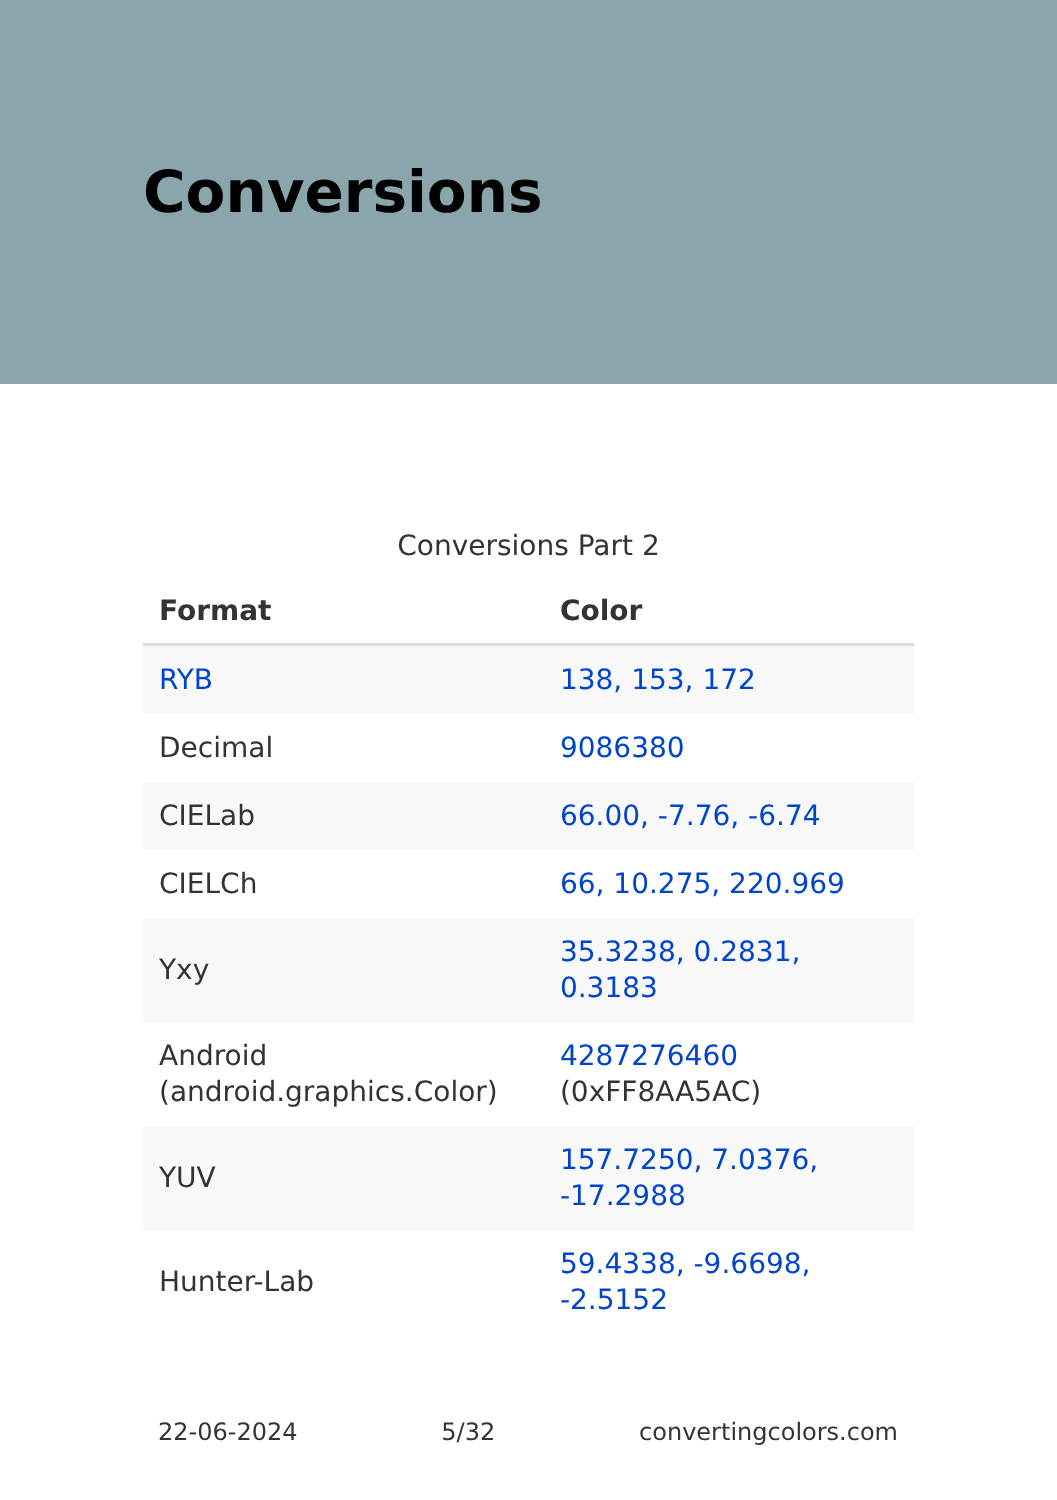Conversions
Conversions Part 2
| Format | Color |
| --- | --- |
| RYB | 138, 153, 172 |
| Decimal | 9086380 |
| CIELab | 66.00, -7.76, -6.74 |
| CIELCh | 66, 10.275, 220.969 |
| Yxy | 35.3238, 0.2831, 0.3183 |
| Android (android.graphics.Color) | 4287276460 (0xFF8AA5AC) |
| YUV | 157.7250, 7.0376, -17.2988 |
| Hunter-Lab | 59.4338, -9.6698, -2.5152 |
22-06-2024 5/32 convertingcolors.com